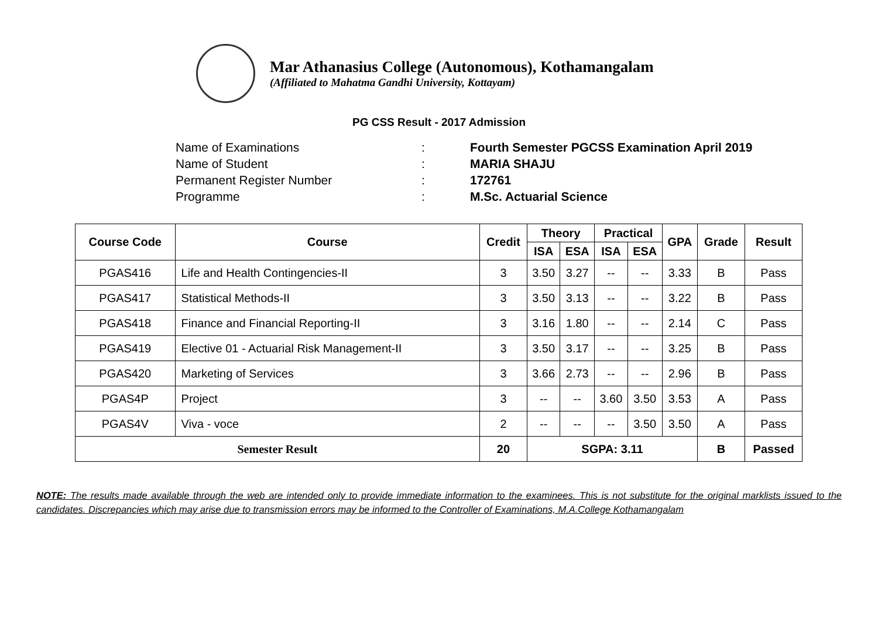Mar Athanasius College (Autonomous), Kothamangalam
(Affiliated to Mahatma Gandhi University, Kottayam)
PG CSS Result - 2017 Admission
Name of Examinations: Fourth Semester PGCSS Examination April 2019
Name of Student: MARIA SHAJU
Permanent Register Number: 172761
Programme: M.Sc. Actuarial Science
| Course Code | Course | Credit | Theory | | Practical | | GPA | Grade | Result |
| --- | --- | --- | --- | --- | --- | --- | --- | --- | --- |
| | | | ISA | ESA | ISA | ESA | | | |
| PGAS416 | Life and Health Contingencies-II | 3 | 3.50 | 3.27 | -- | -- | 3.33 | B | Pass |
| PGAS417 | Statistical Methods-II | 3 | 3.50 | 3.13 | -- | -- | 3.22 | B | Pass |
| PGAS418 | Finance and Financial Reporting-II | 3 | 3.16 | 1.80 | -- | -- | 2.14 | C | Pass |
| PGAS419 | Elective 01 - Actuarial Risk Management-II | 3 | 3.50 | 3.17 | -- | -- | 3.25 | B | Pass |
| PGAS420 | Marketing of Services | 3 | 3.66 | 2.73 | -- | -- | 2.96 | B | Pass |
| PGAS4P | Project | 3 | -- | -- | 3.60 | 3.50 | 3.53 | A | Pass |
| PGAS4V | Viva - voce | 2 | -- | -- | -- | 3.50 | 3.50 | A | Pass |
| Semester Result | | 20 | SGPA: 3.11 | | | | | B | Passed |
NOTE: The results made available through the web are intended only to provide immediate information to the examinees. This is not substitute for the original marklists issued to the candidates. Discrepancies which may arise due to transmission errors may be informed to the Controller of Examinations, M.A.College Kothamangalam